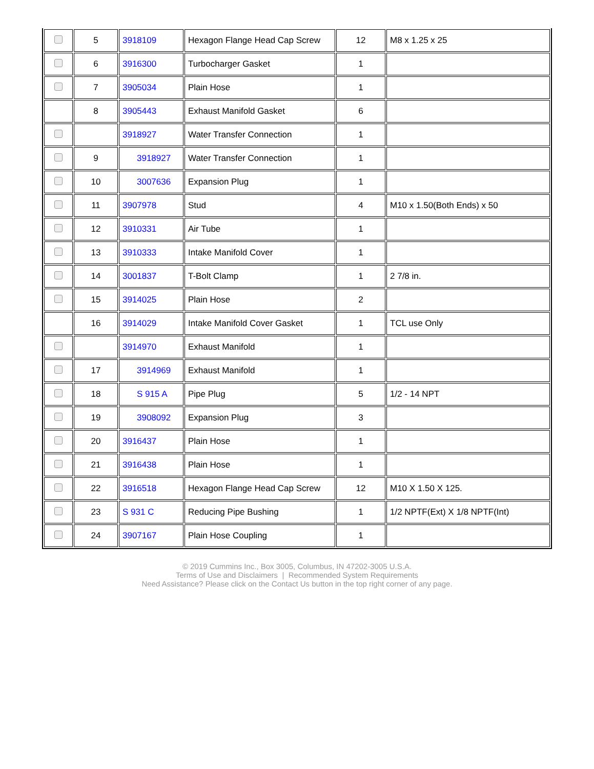| | 5 | 3918109 | Hexagon Flange Head Cap Screw | 12 | M8 x 1.25 x 25 |
| | 6 | 3916300 | Turbocharger Gasket | 1 | |
| | 7 | 3905034 | Plain Hose | 1 | |
| | 8 | 3905443 | Exhaust Manifold Gasket | 6 | |
| | | 3918927 | Water Transfer Connection | 1 | |
| | 9 | 3918927 | Water Transfer Connection | 1 | |
| | 10 | 3007636 | Expansion Plug | 1 | |
| | 11 | 3907978 | Stud | 4 | M10 x 1.50(Both Ends) x 50 |
| | 12 | 3910331 | Air Tube | 1 | |
| | 13 | 3910333 | Intake Manifold Cover | 1 | |
| | 14 | 3001837 | T-Bolt Clamp | 1 | 2 7/8 in. |
| | 15 | 3914025 | Plain Hose | 2 | |
| | 16 | 3914029 | Intake Manifold Cover Gasket | 1 | TCL use Only |
| | | 3914970 | Exhaust Manifold | 1 | |
| | 17 | 3914969 | Exhaust Manifold | 1 | |
| | 18 | S 915 A | Pipe Plug | 5 | 1/2 - 14 NPT |
| | 19 | 3908092 | Expansion Plug | 3 | |
| | 20 | 3916437 | Plain Hose | 1 | |
| | 21 | 3916438 | Plain Hose | 1 | |
| | 22 | 3916518 | Hexagon Flange Head Cap Screw | 12 | M10 X 1.50 X 125. |
| | 23 | S 931 C | Reducing Pipe Bushing | 1 | 1/2 NPTF(Ext) X 1/8 NPTF(Int) |
| | 24 | 3907167 | Plain Hose Coupling | 1 | |
© 2019 Cummins Inc., Box 3005, Columbus, IN 47202-3005 U.S.A.
Terms of Use and Disclaimers | Recommended System Requirements
Need Assistance? Please click on the Contact Us button in the top right corner of any page.